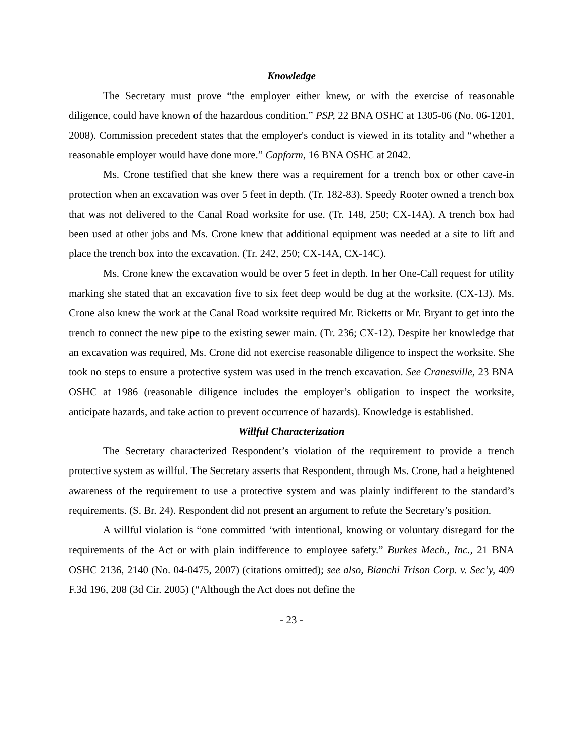Knowledge
The Secretary must prove “the employer either knew, or with the exercise of reasonable diligence, could have known of the hazardous condition.” PSP, 22 BNA OSHC at 1305-06 (No. 06-1201, 2008). Commission precedent states that the employer's conduct is viewed in its totality and “whether a reasonable employer would have done more.” Capform, 16 BNA OSHC at 2042.
Ms. Crone testified that she knew there was a requirement for a trench box or other cave-in protection when an excavation was over 5 feet in depth. (Tr. 182-83). Speedy Rooter owned a trench box that was not delivered to the Canal Road worksite for use. (Tr. 148, 250; CX-14A). A trench box had been used at other jobs and Ms. Crone knew that additional equipment was needed at a site to lift and place the trench box into the excavation. (Tr. 242, 250; CX-14A, CX-14C).
Ms. Crone knew the excavation would be over 5 feet in depth. In her One-Call request for utility marking she stated that an excavation five to six feet deep would be dug at the worksite. (CX-13). Ms. Crone also knew the work at the Canal Road worksite required Mr. Ricketts or Mr. Bryant to get into the trench to connect the new pipe to the existing sewer main. (Tr. 236; CX-12). Despite her knowledge that an excavation was required, Ms. Crone did not exercise reasonable diligence to inspect the worksite. She took no steps to ensure a protective system was used in the trench excavation. See Cranesville, 23 BNA OSHC at 1986 (reasonable diligence includes the employer’s obligation to inspect the worksite, anticipate hazards, and take action to prevent occurrence of hazards). Knowledge is established.
Willful Characterization
The Secretary characterized Respondent’s violation of the requirement to provide a trench protective system as willful. The Secretary asserts that Respondent, through Ms. Crone, had a heightened awareness of the requirement to use a protective system and was plainly indifferent to the standard’s requirements. (S. Br. 24). Respondent did not present an argument to refute the Secretary’s position.
A willful violation is “one committed ‘with intentional, knowing or voluntary disregard for the requirements of the Act or with plain indifference to employee safety.” Burkes Mech., Inc., 21 BNA OSHC 2136, 2140 (No. 04-0475, 2007) (citations omitted); see also, Bianchi Trison Corp. v. Sec’y, 409 F.3d 196, 208 (3d Cir. 2005) (“Although the Act does not define the
- 23 -